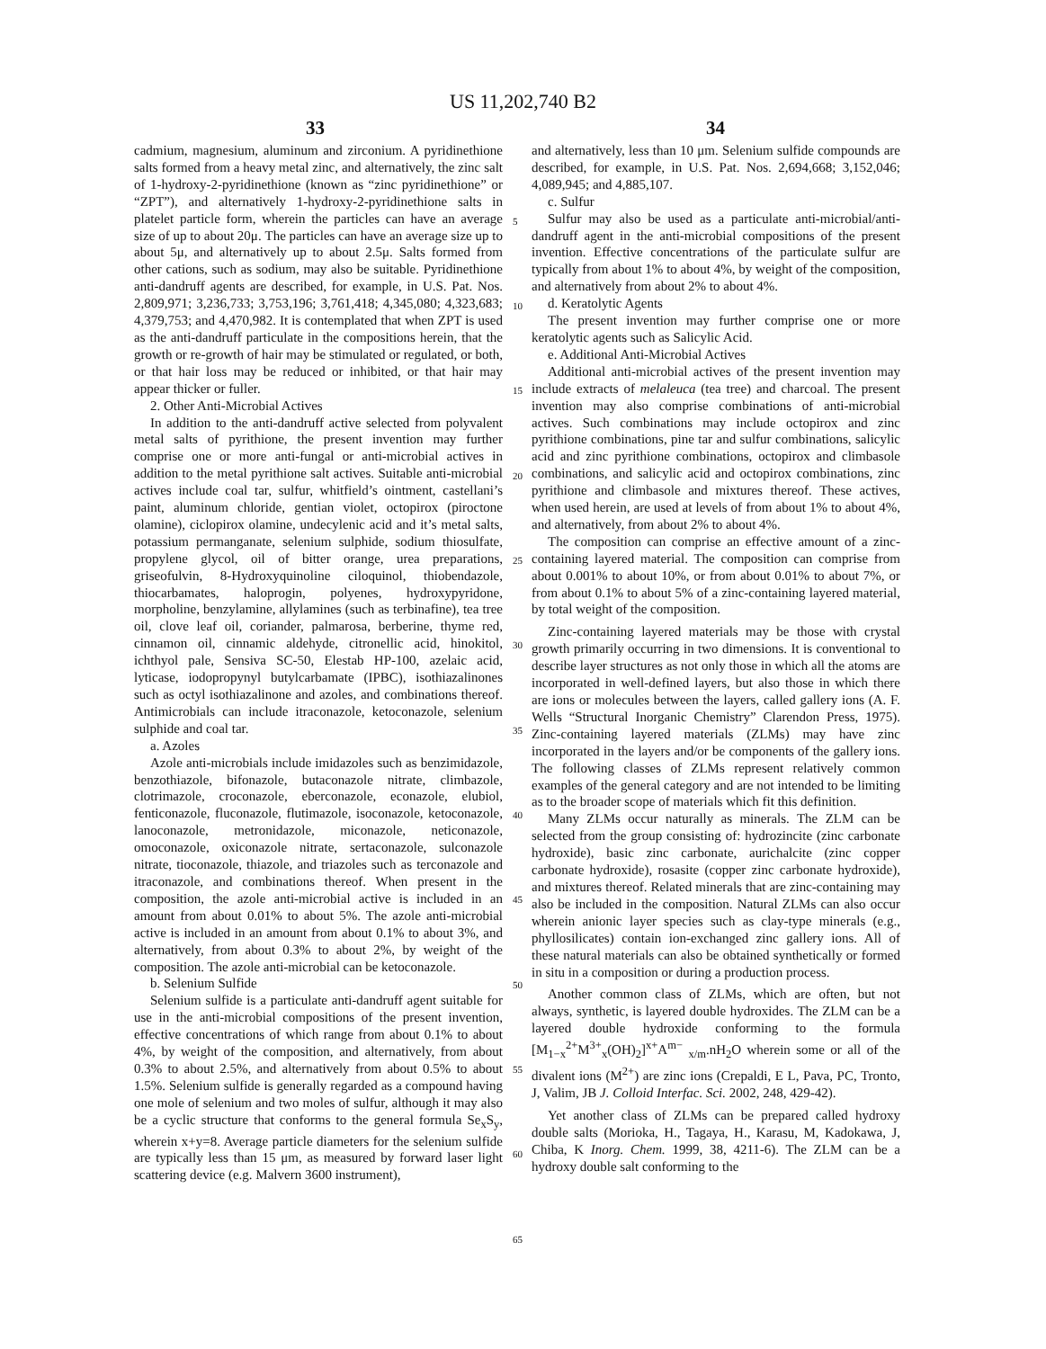US 11,202,740 B2
33 34
cadmium, magnesium, aluminum and zirconium. A pyridinethione salts formed from a heavy metal zinc, and alternatively, the zinc salt of 1-hydroxy-2-pyridinethione (known as “zinc pyridinethione” or “ZPT”), and alternatively 1-hydroxy-2-pyridinethione salts in platelet particle form, wherein the particles can have an average size of up to about 20μ. The particles can have an average size up to about 5μ, and alternatively up to about 2.5μ. Salts formed from other cations, such as sodium, may also be suitable. Pyridinethione anti-dandruff agents are described, for example, in U.S. Pat. Nos. 2,809,971; 3,236,733; 3,753,196; 3,761,418; 4,345,080; 4,323,683; 4,379,753; and 4,470,982. It is contemplated that when ZPT is used as the anti-dandruff particulate in the compositions herein, that the growth or re-growth of hair may be stimulated or regulated, or both, or that hair loss may be reduced or inhibited, or that hair may appear thicker or fuller.
2. Other Anti-Microbial Actives
In addition to the anti-dandruff active selected from polyvalent metal salts of pyrithione, the present invention may further comprise one or more anti-fungal or anti-microbial actives in addition to the metal pyrithione salt actives. Suitable anti-microbial actives include coal tar, sulfur, whitfield’s ointment, castellani’s paint, aluminum chloride, gentian violet, octopirox (piroctone olamine), ciclopirox olamine, undecylenic acid and it’s metal salts, potassium permanganate, selenium sulphide, sodium thiosulfate, propylene glycol, oil of bitter orange, urea preparations, griseofulvin, 8-Hydroxyquinoline ciloquinol, thiobendazole, thiocarbamates, haloprogin, polyenes, hydroxypyridone, morpholine, benzylamine, allylamines (such as terbinafine), tea tree oil, clove leaf oil, coriander, palmarosa, berberine, thyme red, cinnamon oil, cinnamic aldehyde, citronellic acid, hinokitol, ichthyol pale, Sensiva SC-50, Elestab HP-100, azelaic acid, lyticase, iodopropynyl butylcarbamate (IPBC), isothiazalinones such as octyl isothiazalinone and azoles, and combinations thereof. Antimicrobials can include itraconazole, ketoconazole, selenium sulphide and coal tar.
a. Azoles
Azole anti-microbials include imidazoles such as benzimidazole, benzothiazole, bifonazole, butaconazole nitrate, climbazole, clotrimazole, croconazole, eberconazole, econazole, elubiol, fenticonazole, fluconazole, flutimazole, isoconazole, ketoconazole, lanoconazole, metronidazole, miconazole, neticonazole, omoconazole, oxiconazole nitrate, sertaconazole, sulconazole nitrate, tioconazole, thiazole, and triazoles such as terconazole and itraconazole, and combinations thereof. When present in the composition, the azole anti-microbial active is included in an amount from about 0.01% to about 5%. The azole anti-microbial active is included in an amount from about 0.1% to about 3%, and alternatively, from about 0.3% to about 2%, by weight of the composition. The azole anti-microbial can be ketoconazole.
b. Selenium Sulfide
Selenium sulfide is a particulate anti-dandruff agent suitable for use in the anti-microbial compositions of the present invention, effective concentrations of which range from about 0.1% to about 4%, by weight of the composition, and alternatively, from about 0.3% to about 2.5%, and alternatively from about 0.5% to about 1.5%. Selenium sulfide is generally regarded as a compound having one mole of selenium and two moles of sulfur, although it may also be a cyclic structure that conforms to the general formula Se<sub>x</sub>S<sub>y</sub>, wherein x+y=8. Average particle diameters for the selenium sulfide are typically less than 15 μm, as measured by forward laser light scattering device (e.g. Malvern 3600 instrument),
and alternatively, less than 10 μm. Selenium sulfide compounds are described, for example, in U.S. Pat. Nos. 2,694,668; 3,152,046; 4,089,945; and 4,885,107.
c. Sulfur
Sulfur may also be used as a particulate anti-microbial/anti-dandruff agent in the anti-microbial compositions of the present invention. Effective concentrations of the particulate sulfur are typically from about 1% to about 4%, by weight of the composition, and alternatively from about 2% to about 4%.
d. Keratolytic Agents
The present invention may further comprise one or more keratolytic agents such as Salicylic Acid.
e. Additional Anti-Microbial Actives
Additional anti-microbial actives of the present invention may include extracts of melaleuca (tea tree) and charcoal. The present invention may also comprise combinations of anti-microbial actives. Such combinations may include octopirox and zinc pyrithione combinations, pine tar and sulfur combinations, salicylic acid and zinc pyrithione combinations, octopirox and climbasole combinations, and salicylic acid and octopirox combinations, zinc pyrithione and climbasole and mixtures thereof. These actives, when used herein, are used at levels of from about 1% to about 4%, and alternatively, from about 2% to about 4%.
The composition can comprise an effective amount of a zinc-containing layered material. The composition can comprise from about 0.001% to about 10%, or from about 0.01% to about 7%, or from about 0.1% to about 5% of a zinc-containing layered material, by total weight of the composition.
Zinc-containing layered materials may be those with crystal growth primarily occurring in two dimensions. It is conventional to describe layer structures as not only those in which all the atoms are incorporated in well-defined layers, but also those in which there are ions or molecules between the layers, called gallery ions (A. F. Wells “Structural Inorganic Chemistry” Clarendon Press, 1975). Zinc-containing layered materials (ZLMs) may have zinc incorporated in the layers and/or be components of the gallery ions. The following classes of ZLMs represent relatively common examples of the general category and are not intended to be limiting as to the broader scope of materials which fit this definition.
Many ZLMs occur naturally as minerals. The ZLM can be selected from the group consisting of: hydrozincite (zinc carbonate hydroxide), basic zinc carbonate, aurichalcite (zinc copper carbonate hydroxide), rosasite (copper zinc carbonate hydroxide), and mixtures thereof. Related minerals that are zinc-containing may also be included in the composition. Natural ZLMs can also occur wherein anionic layer species such as clay-type minerals (e.g., phyllosilicates) contain ion-exchanged zinc gallery ions. All of these natural materials can also be obtained synthetically or formed in situ in a composition or during a production process.
Another common class of ZLMs, which are often, but not always, synthetic, is layered double hydroxides. The ZLM can be a layered double hydroxide conforming to the formula [M<sub>1−x</sub><sup>2+</sup>M<sup>3+</sup><sub>x</sub>(OH)<sub>2</sub>]<sup>x+</sup>A<sup>m−</sup> <sub>x/m</sub>.nH<sub>2</sub>O wherein some or all of the divalent ions (M<sup>2+</sup>) are zinc ions (Crepaldi, E L, Pava, PC, Tronto, J, Valim, JB J. Colloid Interfac. Sci. 2002, 248, 429-42).
Yet another class of ZLMs can be prepared called hydroxy double salts (Morioka, H., Tagaya, H., Karasu, M, Kadokawa, J, Chiba, K Inorg. Chem. 1999, 38, 4211-6). The ZLM can be a hydroxy double salt conforming to the
5
10
15
20
25
30
35
40
45
50
55
60
65